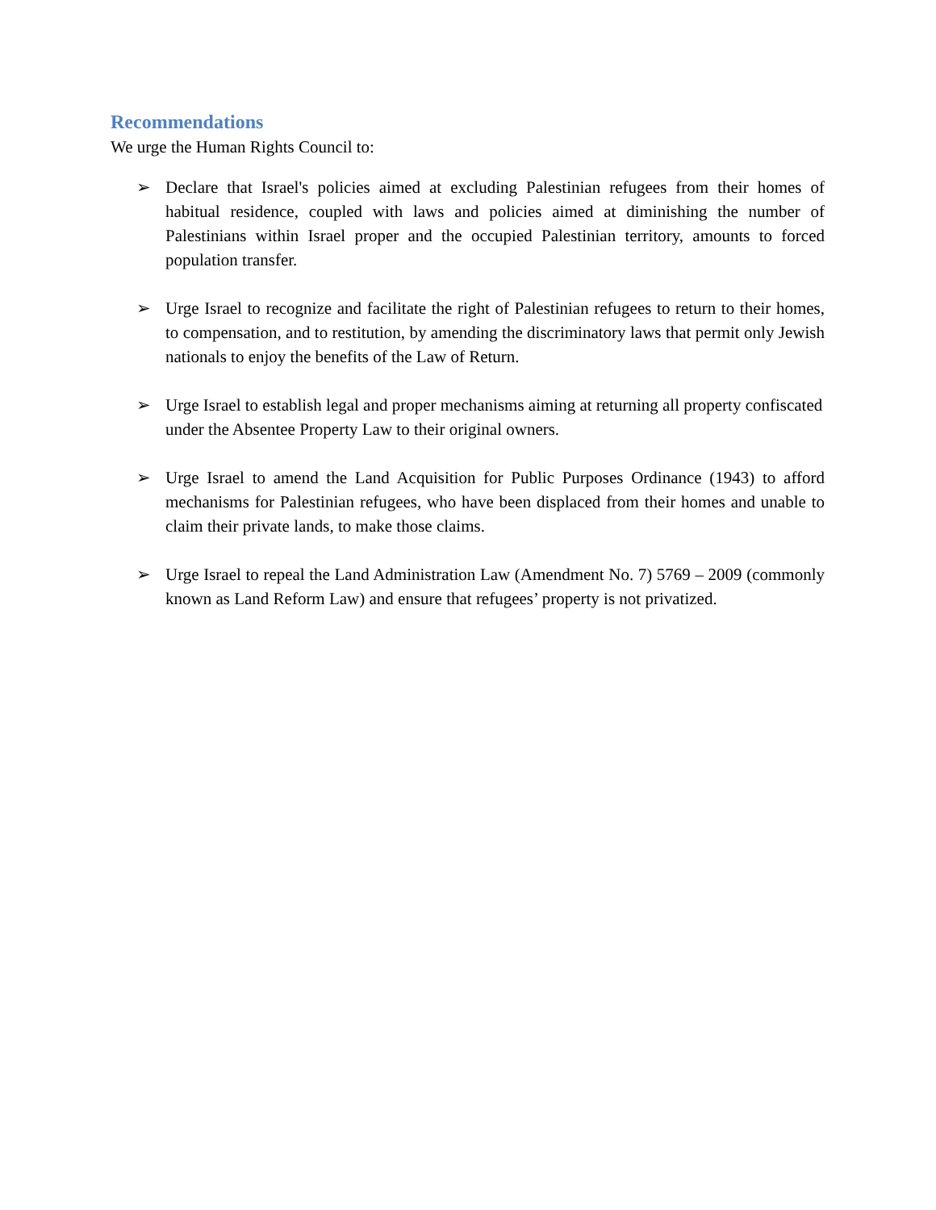Recommendations
We urge the Human Rights Council to:
➢ Declare that Israel's policies aimed at excluding Palestinian refugees from their homes of habitual residence, coupled with laws and policies aimed at diminishing the number of Palestinians within Israel proper and the occupied Palestinian territory, amounts to forced population transfer.
➢ Urge Israel to recognize and facilitate the right of Palestinian refugees to return to their homes, to compensation, and to restitution, by amending the discriminatory laws that permit only Jewish nationals to enjoy the benefits of the Law of Return.
➢ Urge Israel to establish legal and proper mechanisms aiming at returning all property confiscated under the Absentee Property Law to their original owners.
➢ Urge Israel to amend the Land Acquisition for Public Purposes Ordinance (1943) to afford mechanisms for Palestinian refugees, who have been displaced from their homes and unable to claim their private lands, to make those claims.
➢ Urge Israel to repeal the Land Administration Law (Amendment No. 7) 5769 – 2009 (commonly known as Land Reform Law) and ensure that refugees’ property is not privatized.